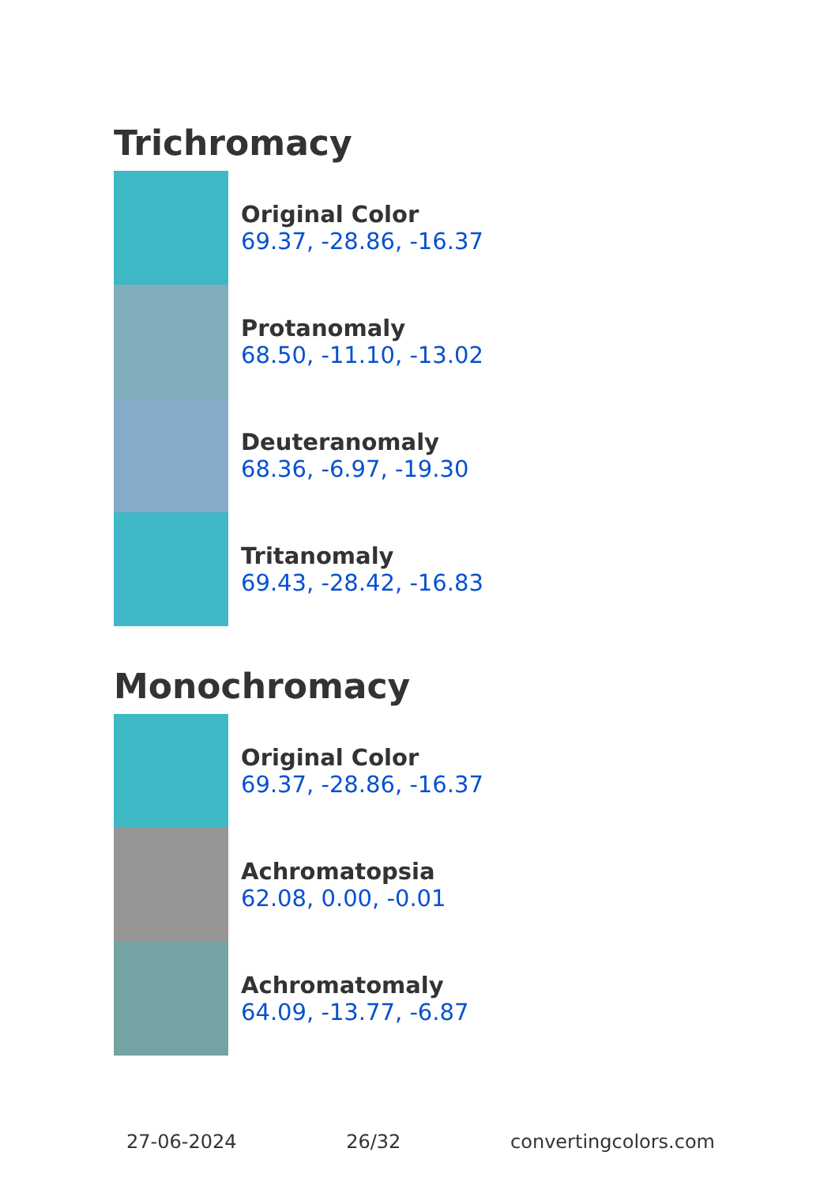Trichromacy
Original Color
69.37, -28.86, -16.37
Protanomaly
68.50, -11.10, -13.02
Deuteranomaly
68.36, -6.97, -19.30
Tritanomaly
69.43, -28.42, -16.83
Monochromacy
Original Color
69.37, -28.86, -16.37
Achromatopsia
62.08, 0.00, -0.01
Achromatomaly
64.09, -13.77, -6.87
27-06-2024 26/32 convertingcolors.com